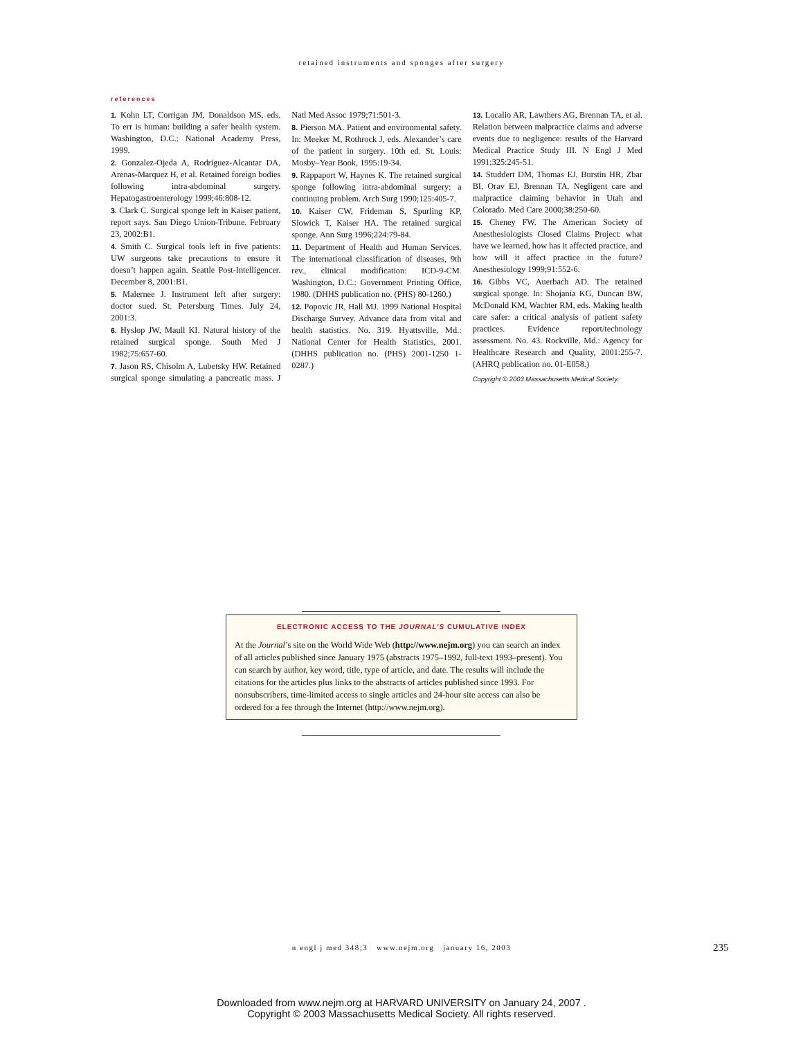retained instruments and sponges after surgery
references
1. Kohn LT, Corrigan JM, Donaldson MS, eds. To err is human: building a safer health system. Washington, D.C.: National Academy Press, 1999.
2. Gonzalez-Ojeda A, Rodriguez-Alcantar DA, Arenas-Marquez H, et al. Retained foreign bodies following intra-abdominal surgery. Hepatogastroenterology 1999;46:808-12.
3. Clark C. Surgical sponge left in Kaiser patient, report says. San Diego Union-Tribune. February 23, 2002:B1.
4. Smith C. Surgical tools left in five patients: UW surgeons take precautions to ensure it doesn’t happen again. Seattle Post-Intelligencer. December 8, 2001:B1.
5. Malernee J. Instrument left after surgery: doctor sued. St. Petersburg Times. July 24, 2001:3.
6. Hyslop JW, Maull KI. Natural history of the retained surgical sponge. South Med J 1982;75:657-60.
7. Jason RS, Chisolm A, Lubetsky HW. Retained surgical sponge simulating a pancreatic mass. J Natl Med Assoc 1979;71:501-3.
8. Pierson MA. Patient and environmental safety. In: Meeker M, Rothrock J, eds. Alexander’s care of the patient in surgery. 10th ed. St. Louis: Mosby–Year Book, 1995:19-34.
9. Rappaport W, Haynes K. The retained surgical sponge following intra-abdominal surgery: a continuing problem. Arch Surg 1990;125:405-7.
10. Kaiser CW, Frideman S, Spurling KP, Slowick T, Kaiser HA. The retained surgical sponge. Ann Surg 1996;224:79-84.
11. Department of Health and Human Services. The international classification of diseases, 9th rev., clinical modification: ICD-9-CM. Washington, D.C.: Government Printing Office, 1980. (DHHS publication no. (PHS) 80-1260.)
12. Popovic JR, Hall MJ. 1999 National Hospital Discharge Survey. Advance data from vital and health statistics. No. 319. Hyattsville, Md.: National Center for Health Statistics, 2001. (DHHS publication no. (PHS) 2001-1250 1-0287.)
13. Localio AR, Lawthers AG, Brennan TA, et al. Relation between malpractice claims and adverse events due to negligence: results of the Harvard Medical Practice Study III. N Engl J Med 1991;325:245-51.
14. Studdert DM, Thomas EJ, Burstin HR, Zbar BI, Orav EJ, Brennan TA. Negligent care and malpractice claiming behavior in Utah and Colorado. Med Care 2000;38:250-60.
15. Cheney FW. The American Society of Anesthesiologists Closed Claims Project: what have we learned, how has it affected practice, and how will it affect practice in the future? Anesthesiology 1999;91:552-6.
16. Gibbs VC, Auerbach AD. The retained surgical sponge. In: Shojania KG, Duncan BW, McDonald KM, Wachter RM, eds. Making health care safer: a critical analysis of patient safety practices. Evidence report/technology assessment. No. 43. Rockville, Md.: Agency for Healthcare Research and Quality, 2001:255-7. (AHRQ publication no. 01-E058.)
Copyright © 2003 Massachusetts Medical Society.
ELECTRONIC ACCESS TO THE JOURNAL’S CUMULATIVE INDEX
At the Journal’s site on the World Wide Web (http://www.nejm.org) you can search an index of all articles published since January 1975 (abstracts 1975–1992, full-text 1993–present). You can search by author, key word, title, type of article, and date. The results will include the citations for the articles plus links to the abstracts of articles published since 1993. For nonsubscribers, time-limited access to single articles and 24-hour site access can also be ordered for a fee through the Internet (http://www.nejm.org).
n engl j med 348;3 www.nejm.org january 16, 2003 235
Downloaded from www.nejm.org at HARVARD UNIVERSITY on January 24, 2007 .
Copyright © 2003 Massachusetts Medical Society. All rights reserved.